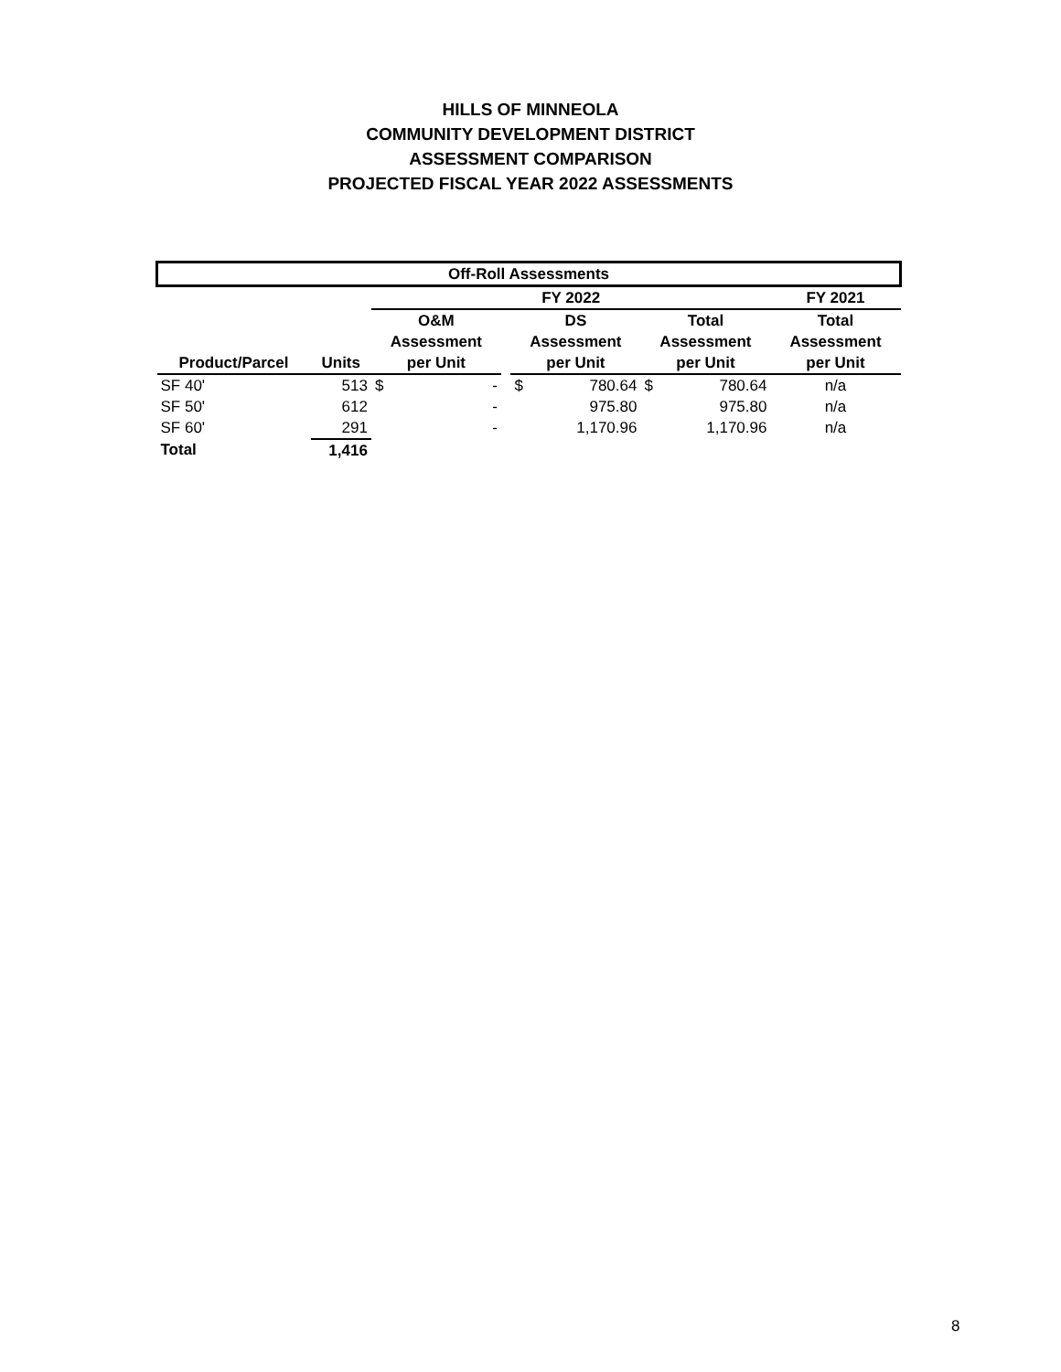HILLS OF MINNEOLA
COMMUNITY DEVELOPMENT DISTRICT
ASSESSMENT COMPARISON
PROJECTED FISCAL YEAR 2022 ASSESSMENTS
| Off-Roll Assessments | | | | | | |
| --- | --- | --- | --- | --- | --- | --- |
| | | FY 2022 | | | | FY 2021 |
| | | O&M | | DS | Total | Total |
| | | Assessment | | Assessment | Assessment | Assessment |
| Product/Parcel | Units | per Unit | | per Unit | per Unit | per Unit |
| SF 40' | 513 | $ - | | $ 780.64 | $ 780.64 | n/a |
| SF 50' | 612 | - | | 975.80 | 975.80 | n/a |
| SF 60' | 291 | - | | 1,170.96 | 1,170.96 | n/a |
| Total | 1,416 | | | | | |
8